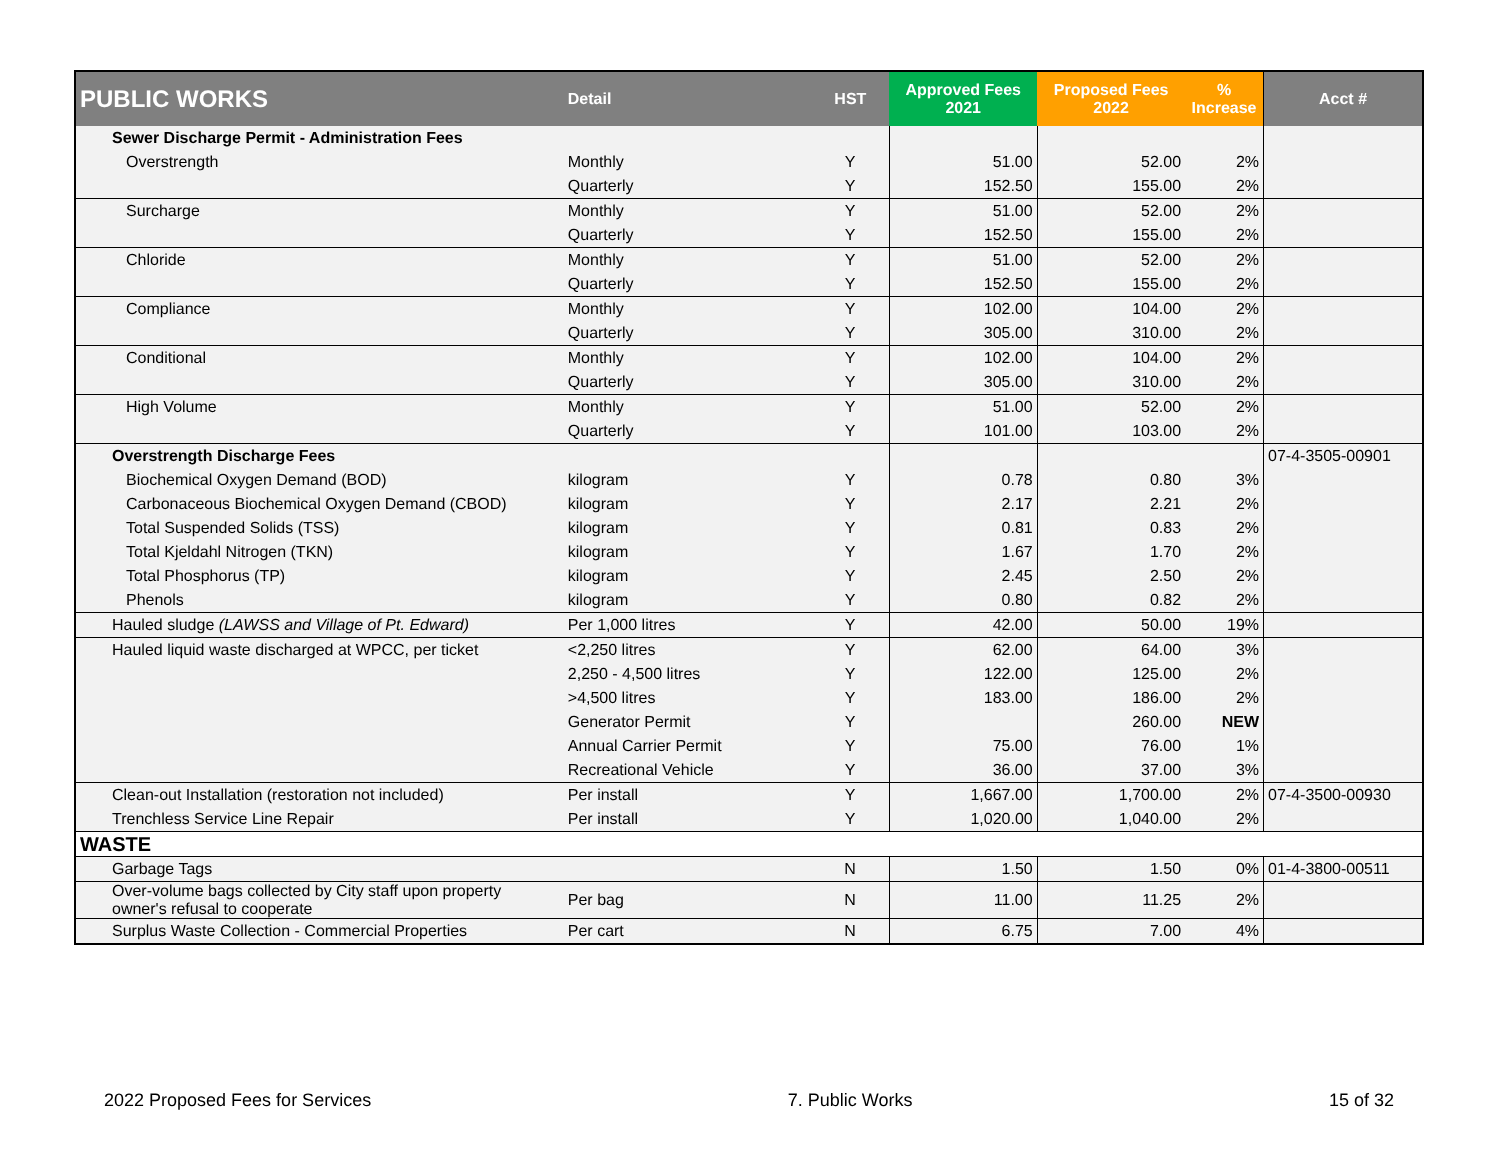| PUBLIC WORKS | Detail | HST | Approved Fees 2021 | Proposed Fees 2022 | % Increase | Acct # |
| --- | --- | --- | --- | --- | --- | --- |
| Sewer Discharge Permit - Administration Fees | | | | | | |
| Overstrength | Monthly | Y | 51.00 | 52.00 | 2% | |
| | Quarterly | Y | 152.50 | 155.00 | 2% | |
| Surcharge | Monthly | Y | 51.00 | 52.00 | 2% | |
| | Quarterly | Y | 152.50 | 155.00 | 2% | |
| Chloride | Monthly | Y | 51.00 | 52.00 | 2% | |
| | Quarterly | Y | 152.50 | 155.00 | 2% | |
| Compliance | Monthly | Y | 102.00 | 104.00 | 2% | |
| | Quarterly | Y | 305.00 | 310.00 | 2% | |
| Conditional | Monthly | Y | 102.00 | 104.00 | 2% | |
| | Quarterly | Y | 305.00 | 310.00 | 2% | |
| High Volume | Monthly | Y | 51.00 | 52.00 | 2% | |
| | Quarterly | Y | 101.00 | 103.00 | 2% | |
| Overstrength Discharge Fees | | | | | | 07-4-3505-00901 |
| Biochemical Oxygen Demand (BOD) | kilogram | Y | 0.78 | 0.80 | 3% | |
| Carbonaceous Biochemical Oxygen Demand (CBOD) | kilogram | Y | 2.17 | 2.21 | 2% | |
| Total Suspended Solids (TSS) | kilogram | Y | 0.81 | 0.83 | 2% | |
| Total Kjeldahl Nitrogen (TKN) | kilogram | Y | 1.67 | 1.70 | 2% | |
| Total Phosphorus (TP) | kilogram | Y | 2.45 | 2.50 | 2% | |
| Phenols | kilogram | Y | 0.80 | 0.82 | 2% | |
| Hauled sludge (LAWSS and Village of Pt. Edward) | Per 1,000 litres | Y | 42.00 | 50.00 | 19% | |
| Hauled liquid waste discharged at WPCC, per ticket | <2,250 litres | Y | 62.00 | 64.00 | 3% | |
| | 2,250 - 4,500 litres | Y | 122.00 | 125.00 | 2% | |
| | >4,500 litres | Y | 183.00 | 186.00 | 2% | |
| | Generator Permit | Y | | 260.00 | NEW | |
| | Annual Carrier Permit | Y | 75.00 | 76.00 | 1% | |
| | Recreational Vehicle | Y | 36.00 | 37.00 | 3% | |
| Clean-out Installation (restoration not included) | Per install | Y | 1,667.00 | 1,700.00 | 2% | 07-4-3500-00930 |
| Trenchless Service Line Repair | Per install | Y | 1,020.00 | 1,040.00 | 2% | |
| WASTE | | | | | | |
| Garbage Tags | | N | 1.50 | 1.50 | 0% | 01-4-3800-00511 |
| Over-volume bags collected by City staff upon property owner's refusal to cooperate | Per bag | N | 11.00 | 11.25 | 2% | |
| Surplus Waste Collection - Commercial Properties | Per cart | N | 6.75 | 7.00 | 4% | |
2022 Proposed Fees for Services 7. Public Works 15 of 32